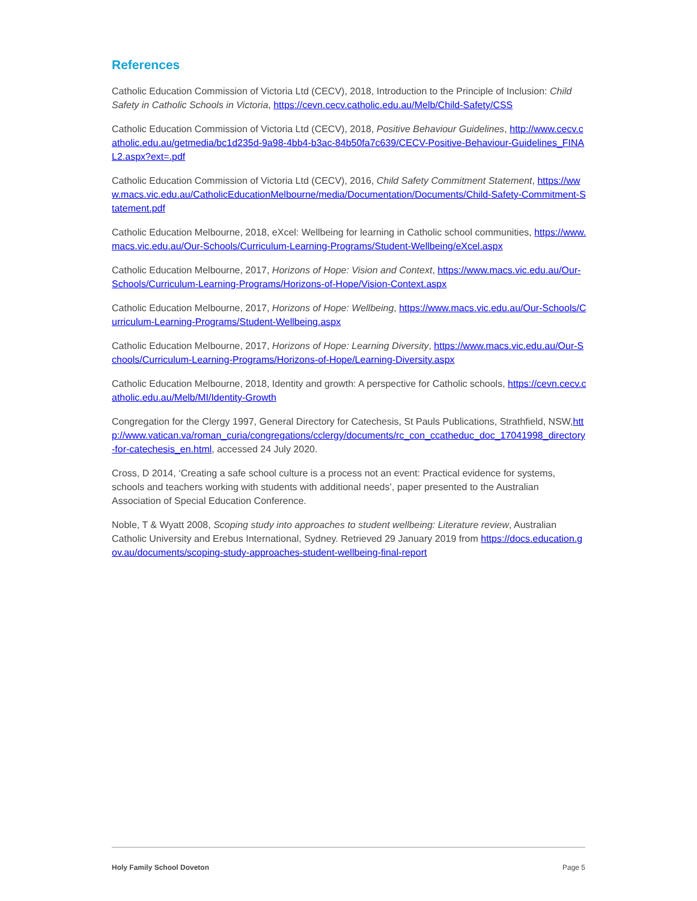References
Catholic Education Commission of Victoria Ltd (CECV), 2018, Introduction to the Principle of Inclusion: Child Safety in Catholic Schools in Victoria, https://cevn.cecv.catholic.edu.au/Melb/Child-Safety/CSS
Catholic Education Commission of Victoria Ltd (CECV), 2018, Positive Behaviour Guidelines, http://www.cecv.catholic.edu.au/getmedia/bc1d235d-9a98-4bb4-b3ac-84b50fa7c639/CECV-Positive-Behaviour-Guidelines_FINAL2.aspx?ext=.pdf
Catholic Education Commission of Victoria Ltd (CECV), 2016, Child Safety Commitment Statement, https://www.macs.vic.edu.au/CatholicEducationMelbourne/media/Documentation/Documents/Child-Safety-Commitment-Statement.pdf
Catholic Education Melbourne, 2018, eXcel: Wellbeing for learning in Catholic school communities, https://www.macs.vic.edu.au/Our-Schools/Curriculum-Learning-Programs/Student-Wellbeing/eXcel.aspx
Catholic Education Melbourne, 2017, Horizons of Hope: Vision and Context, https://www.macs.vic.edu.au/Our-Schools/Curriculum-Learning-Programs/Horizons-of-Hope/Vision-Context.aspx
Catholic Education Melbourne, 2017, Horizons of Hope: Wellbeing, https://www.macs.vic.edu.au/Our-Schools/Curriculum-Learning-Programs/Student-Wellbeing.aspx
Catholic Education Melbourne, 2017, Horizons of Hope: Learning Diversity, https://www.macs.vic.edu.au/Our-Schools/Curriculum-Learning-Programs/Horizons-of-Hope/Learning-Diversity.aspx
Catholic Education Melbourne, 2018, Identity and growth: A perspective for Catholic schools, https://cevn.cecv.catholic.edu.au/Melb/MI/Identity-Growth
Congregation for the Clergy 1997, General Directory for Catechesis, St Pauls Publications, Strathfield, NSW,http://www.vatican.va/roman_curia/congregations/cclergy/documents/rc_con_ccatheduc_doc_17041998_directory-for-catechesis_en.html, accessed 24 July 2020.
Cross, D 2014, ‘Creating a safe school culture is a process not an event: Practical evidence for systems, schools and teachers working with students with additional needs’, paper presented to the Australian Association of Special Education Conference.
Noble, T & Wyatt 2008, Scoping study into approaches to student wellbeing: Literature review, Australian Catholic University and Erebus International, Sydney. Retrieved 29 January 2019 from https://docs.education.gov.au/documents/scoping-study-approaches-student-wellbeing-final-report
Holy Family School Doveton Page 5